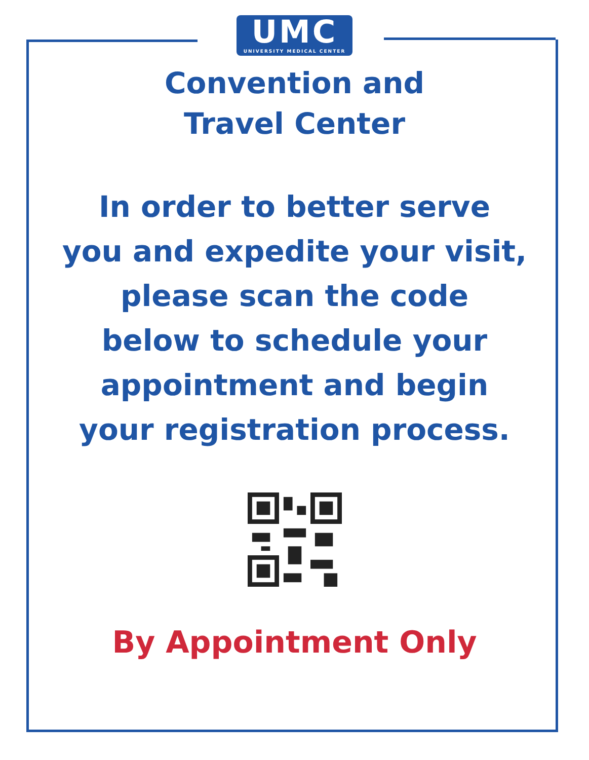UMC
UNIVERSITY MEDICAL CENTER
Convention and
Travel Center
In order to better serve
you and expedite your visit,
please scan the code
below to schedule your
appointment and begin
your registration process.
By Appointment Only